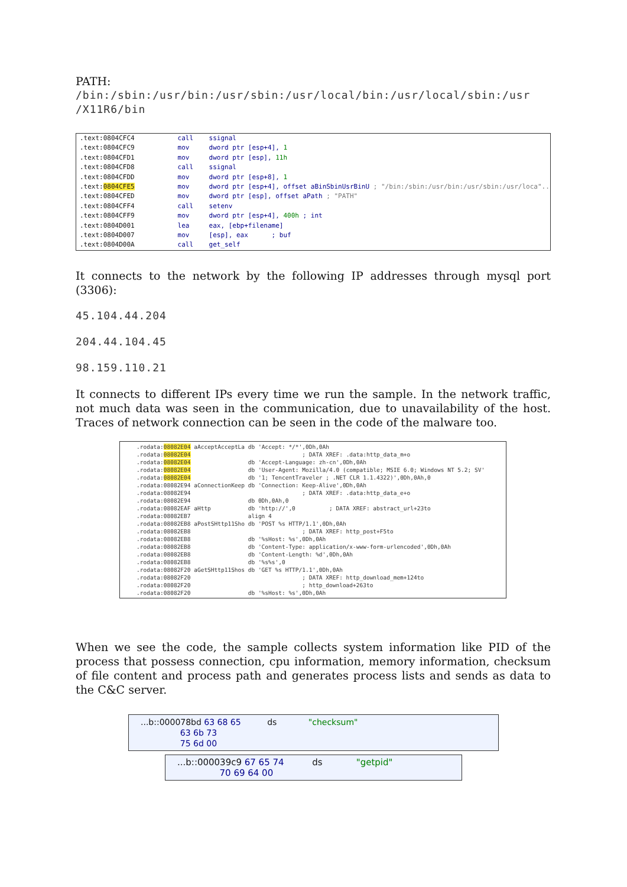PATH:
/bin:/sbin:/usr/bin:/usr/sbin:/usr/local/bin:/usr/local/sbin:/usr /X11R6/bin
.text:0804CFC4 call ssignal .text:0804CFC9 mov dword ptr [esp+4], 1 .text:0804CFD1 mov dword ptr [esp], 11h .text:0804CFD8 call ssignal .text:0804CFDD mov dword ptr [esp+8], 1 .text:0804CFE5 mov dword ptr [esp+4], offset aBinSbinUsrBinU ; "/bin:/sbin:/usr/bin:/usr/sbin:/usr/loca"... .text:0804CFED mov dword ptr [esp], offset aPath ; "PATH" .text:0804CFF4 call setenv .text:0804CFF9 mov dword ptr [esp+4], 400h ; int .text:0804D001 lea eax, [ebp+filename] .text:0804D007 mov [esp], eax ; buf .text:0804D00A call get_self
It connects to the network by the following IP addresses through mysql port (3306):
45.104.44.204
204.44.104.45
98.159.110.21
It connects to different IPs every time we run the sample. In the network traffic, not much data was seen in the communication, due to unavailability of the host. Traces of network connection can be seen in the code of the malware too.
.rodata:08082E04 aAcceptAcceptLa db 'Accept: */*',0Dh,0Ah .rodata:08082E04 ; DATA XREF: .data:http_data_m+o .rodata:08082E04 db 'Accept-Language: zh-cn',0Dh,0Ah .rodata:08082E04 db 'User-Agent: Mozilla/4.0 (compatible; MSIE 6.0; Windows NT 5.2; SV' .rodata:08082E04 db '1; TencentTraveler ; .NET CLR 1.1.4322)',0Dh,0Ah,0 .rodata:08082E94 aConnectionKeep db 'Connection: Keep-Alive',0Dh,0Ah .rodata:08082E94 ; DATA XREF: .data:http_data_e+o .rodata:08082E94 db 0Dh,0Ah,0 .rodata:08082EAF aHttp db 'http://',0 ; DATA XREF: abstract_url+23to .rodata:08082EB7 align 4 .rodata:08082EB8 aPostSHttp11Sho db 'POST %s HTTP/1.1',0Dh,0Ah .rodata:08082EB8 ; DATA XREF: http_post+F5to .rodata:08082EB8 db '%sHost: %s',0Dh,0Ah .rodata:08082EB8 db 'Content-Type: application/x-www-form-urlencoded',0Dh,0Ah .rodata:08082EB8 db 'Content-Length: %d',0Dh,0Ah .rodata:08082EB8 db '%s%s',0 .rodata:08082F20 aGetSHttp11Shos db 'GET %s HTTP/1.1',0Dh,0Ah .rodata:08082F20 ; DATA XREF: http_download_mem+124to .rodata:08082F20 ; http_download+263to .rodata:08082F20 db '%sHost: %s',0Dh,0Ah
When we see the code, the sample collects system information like PID of the process that possess connection, cpu information, memory information, checksum of file content and process path and generates process lists and sends as data to the C&C server.
...b::000078bd 63 68 65 ds "checksum" 63 6b 73 75 6d 00
...b::000039c9 67 65 74 ds "getpid" 70 69 64 00